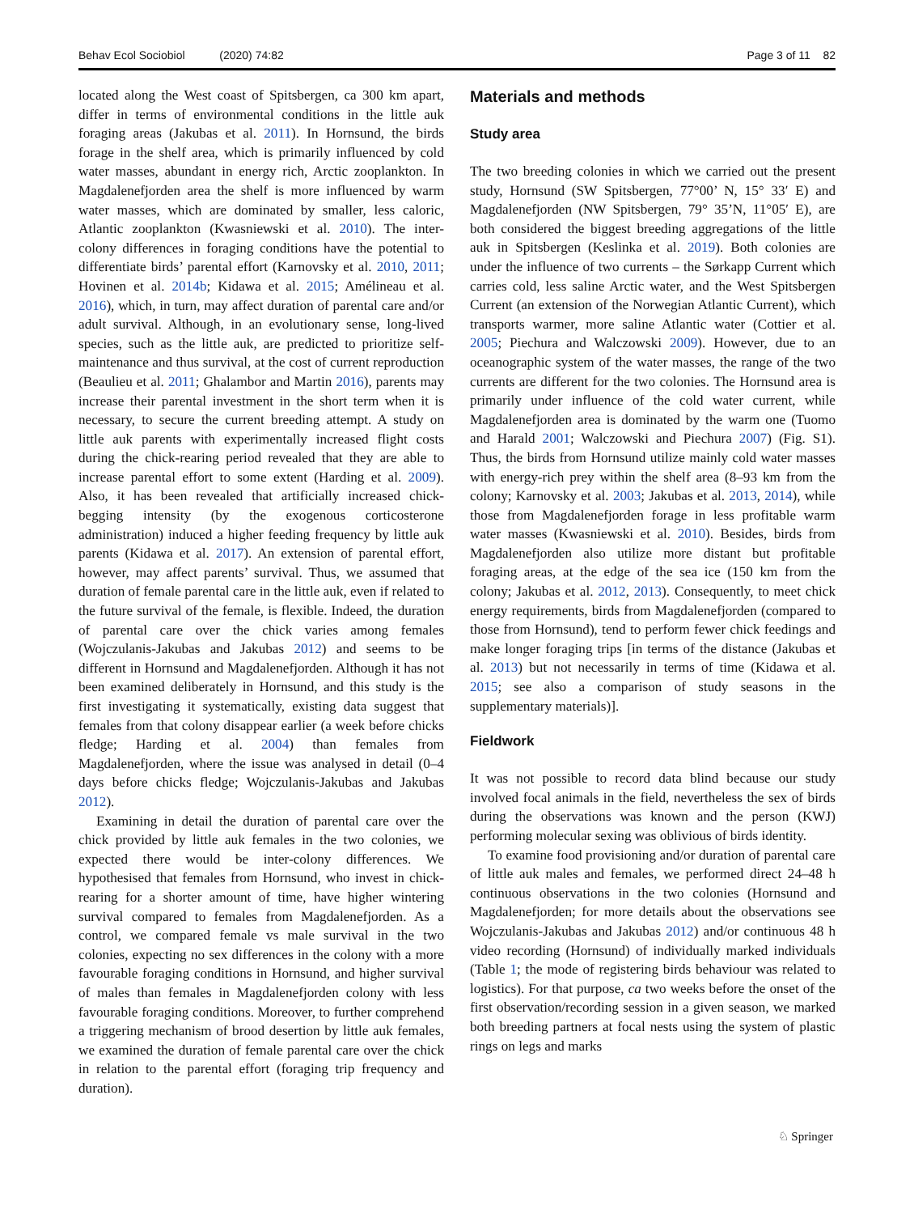Behav Ecol Sociobiol (2020) 74:82 Page 3 of 11 82
located along the West coast of Spitsbergen, ca 300 km apart, differ in terms of environmental conditions in the little auk foraging areas (Jakubas et al. 2011). In Hornsund, the birds forage in the shelf area, which is primarily influenced by cold water masses, abundant in energy rich, Arctic zooplankton. In Magdalenefjorden area the shelf is more influenced by warm water masses, which are dominated by smaller, less caloric, Atlantic zooplankton (Kwasniewski et al. 2010). The inter-colony differences in foraging conditions have the potential to differentiate birds’ parental effort (Karnovsky et al. 2010, 2011; Hovinen et al. 2014b; Kidawa et al. 2015; Amélineau et al. 2016), which, in turn, may affect duration of parental care and/or adult survival. Although, in an evolutionary sense, long-lived species, such as the little auk, are predicted to prioritize self-maintenance and thus survival, at the cost of current reproduction (Beaulieu et al. 2011; Ghalambor and Martin 2016), parents may increase their parental investment in the short term when it is necessary, to secure the current breeding attempt. A study on little auk parents with experimentally increased flight costs during the chick-rearing period revealed that they are able to increase parental effort to some extent (Harding et al. 2009). Also, it has been revealed that artificially increased chick-begging intensity (by the exogenous corticosterone administration) induced a higher feeding frequency by little auk parents (Kidawa et al. 2017). An extension of parental effort, however, may affect parents’ survival. Thus, we assumed that duration of female parental care in the little auk, even if related to the future survival of the female, is flexible. Indeed, the duration of parental care over the chick varies among females (Wojczulanis-Jakubas and Jakubas 2012) and seems to be different in Hornsund and Magdalenefjorden. Although it has not been examined deliberately in Hornsund, and this study is the first investigating it systematically, existing data suggest that females from that colony disappear earlier (a week before chicks fledge; Harding et al. 2004) than females from Magdalenefjorden, where the issue was analysed in detail (0–4 days before chicks fledge; Wojczulanis-Jakubas and Jakubas 2012).
Examining in detail the duration of parental care over the chick provided by little auk females in the two colonies, we expected there would be inter-colony differences. We hypothesised that females from Hornsund, who invest in chick-rearing for a shorter amount of time, have higher wintering survival compared to females from Magdalenefjorden. As a control, we compared female vs male survival in the two colonies, expecting no sex differences in the colony with a more favourable foraging conditions in Hornsund, and higher survival of males than females in Magdalenefjorden colony with less favourable foraging conditions. Moreover, to further comprehend a triggering mechanism of brood desertion by little auk females, we examined the duration of female parental care over the chick in relation to the parental effort (foraging trip frequency and duration).
Materials and methods
Study area
The two breeding colonies in which we carried out the present study, Hornsund (SW Spitsbergen, 77°00’ N, 15° 33′ E) and Magdalenefjorden (NW Spitsbergen, 79° 35’N, 11°05′ E), are both considered the biggest breeding aggregations of the little auk in Spitsbergen (Keslinka et al. 2019). Both colonies are under the influence of two currents – the Sørkapp Current which carries cold, less saline Arctic water, and the West Spitsbergen Current (an extension of the Norwegian Atlantic Current), which transports warmer, more saline Atlantic water (Cottier et al. 2005; Piechura and Walczowski 2009). However, due to an oceanographic system of the water masses, the range of the two currents are different for the two colonies. The Hornsund area is primarily under influence of the cold water current, while Magdalenefjorden area is dominated by the warm one (Tuomo and Harald 2001; Walczowski and Piechura 2007) (Fig. S1). Thus, the birds from Hornsund utilize mainly cold water masses with energy-rich prey within the shelf area (8–93 km from the colony; Karnovsky et al. 2003; Jakubas et al. 2013, 2014), while those from Magdalenefjorden forage in less profitable warm water masses (Kwasniewski et al. 2010). Besides, birds from Magdalenefjorden also utilize more distant but profitable foraging areas, at the edge of the sea ice (150 km from the colony; Jakubas et al. 2012, 2013). Consequently, to meet chick energy requirements, birds from Magdalenefjorden (compared to those from Hornsund), tend to perform fewer chick feedings and make longer foraging trips [in terms of the distance (Jakubas et al. 2013) but not necessarily in terms of time (Kidawa et al. 2015; see also a comparison of study seasons in the supplementary materials)].
Fieldwork
It was not possible to record data blind because our study involved focal animals in the field, nevertheless the sex of birds during the observations was known and the person (KWJ) performing molecular sexing was oblivious of birds identity.
To examine food provisioning and/or duration of parental care of little auk males and females, we performed direct 24–48 h continuous observations in the two colonies (Hornsund and Magdalenefjorden; for more details about the observations see Wojczulanis-Jakubas and Jakubas 2012) and/or continuous 48 h video recording (Hornsund) of individually marked individuals (Table 1; the mode of registering birds behaviour was related to logistics). For that purpose, ca two weeks before the onset of the first observation/recording session in a given season, we marked both breeding partners at focal nests using the system of plastic rings on legs and marks
♘ Springer